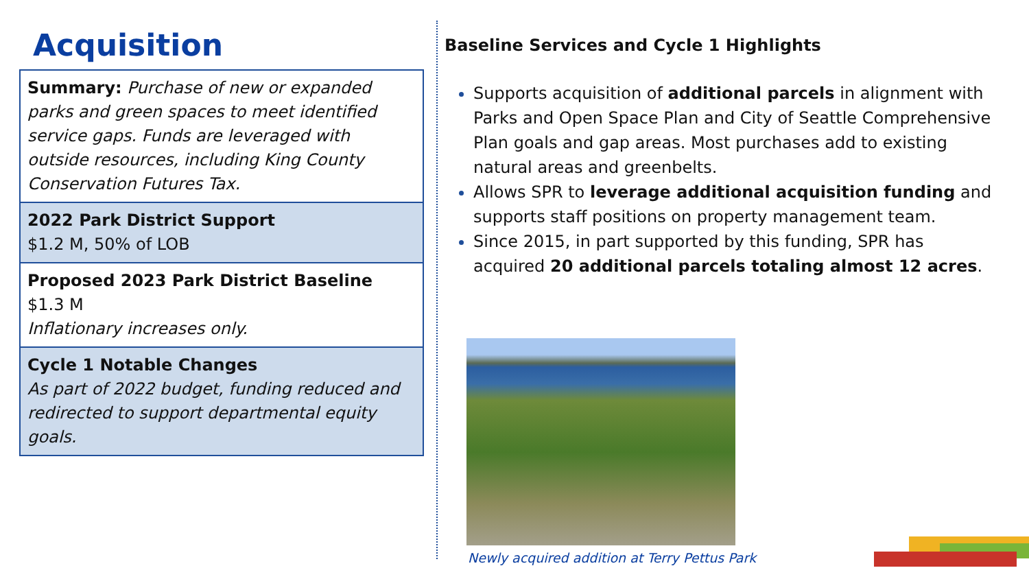Acquisition
Summary: Purchase of new or expanded parks and green spaces to meet identified service gaps. Funds are leveraged with outside resources, including King County Conservation Futures Tax.
2022 Park District Support
$1.2 M, 50% of LOB
Proposed 2023 Park District Baseline
$1.3 M
Inflationary increases only.
Cycle 1 Notable Changes
As part of 2022 budget, funding reduced and redirected to support departmental equity goals.
Baseline Services and Cycle 1 Highlights
Supports acquisition of additional parcels in alignment with Parks and Open Space Plan and City of Seattle Comprehensive Plan goals and gap areas. Most purchases add to existing natural areas and greenbelts.
Allows SPR to leverage additional acquisition funding and supports staff positions on property management team.
Since 2015, in part supported by this funding, SPR has acquired 20 additional parcels totaling almost 12 acres.
Newly acquired addition at Terry Pettus Park